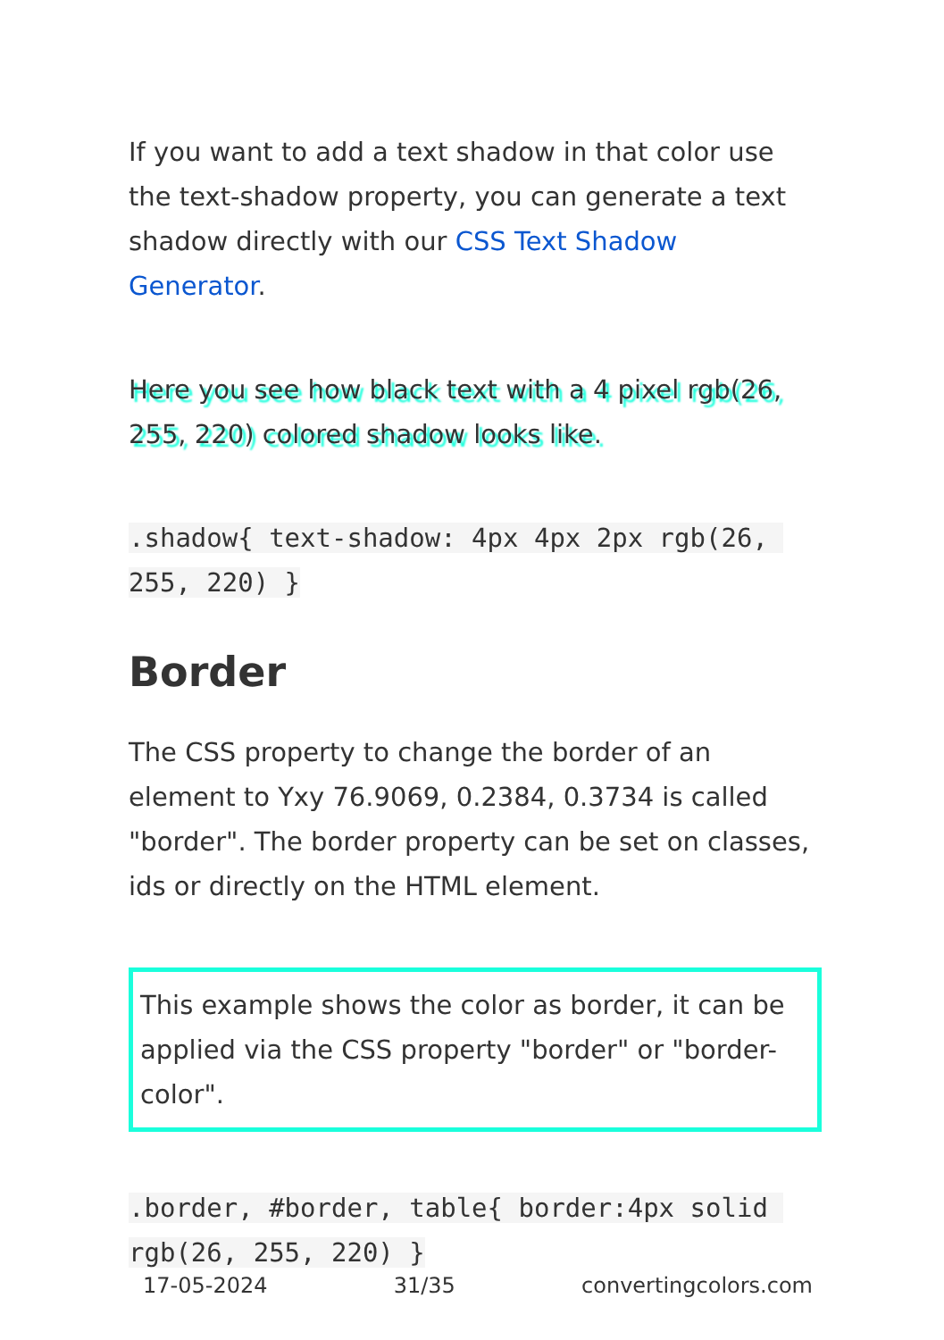If you want to add a text shadow in that color use the text-shadow property, you can generate a text shadow directly with our CSS Text Shadow Generator.
Here you see how black text with a 4 pixel rgb(26, 255, 220) colored shadow looks like.
.shadow{ text-shadow: 4px 4px 2px rgb(26, 255, 220) }
Border
The CSS property to change the border of an element to Yxy 76.9069, 0.2384, 0.3734 is called "border". The border property can be set on classes, ids or directly on the HTML element.
This example shows the color as border, it can be applied via the CSS property "border" or "border-color".
.border, #border, table{ border:4px solid rgb(26, 255, 220) }
17-05-2024 31/35 convertingcolors.com